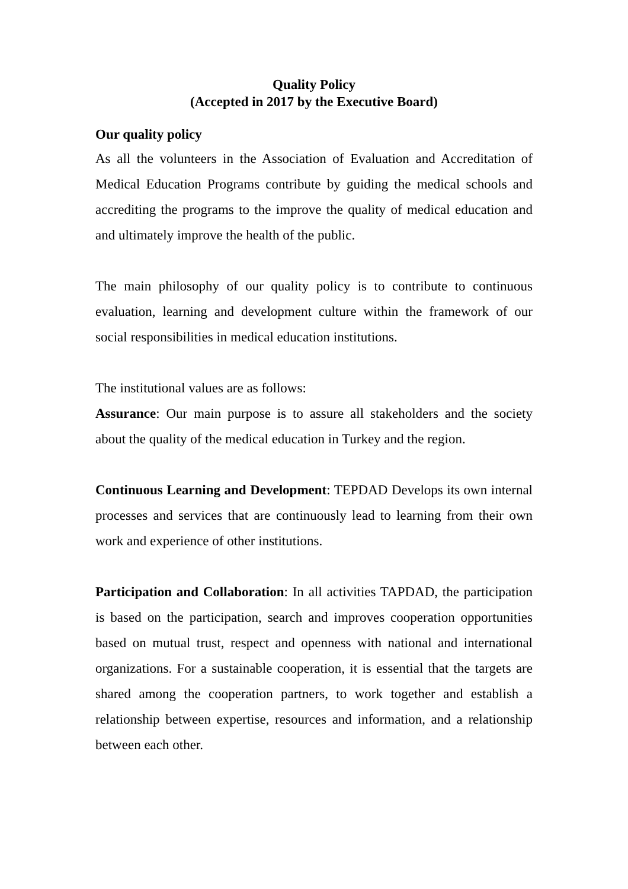Quality Policy
(Accepted in 2017 by the Executive Board)
Our quality policy
As all the volunteers in the Association of Evaluation and Accreditation of Medical Education Programs contribute by guiding the medical schools and accrediting the programs to the improve the quality of medical education and and ultimately improve the health of the public.
The main philosophy of our quality policy is to contribute to continuous evaluation, learning and development culture within the framework of our social responsibilities in medical education institutions.
The institutional values are as follows:
Assurance: Our main purpose is to assure all stakeholders and the society about the quality of the medical education in Turkey and the region.
Continuous Learning and Development: TEPDAD Develops its own internal processes and services that are continuously lead to learning from their own work and experience of other institutions.
Participation and Collaboration: In all activities TAPDAD, the participation is based on the participation, search and improves cooperation opportunities based on mutual trust, respect and openness with national and international organizations. For a sustainable cooperation, it is essential that the targets are shared among the cooperation partners, to work together and establish a relationship between expertise, resources and information, and a relationship between each other.